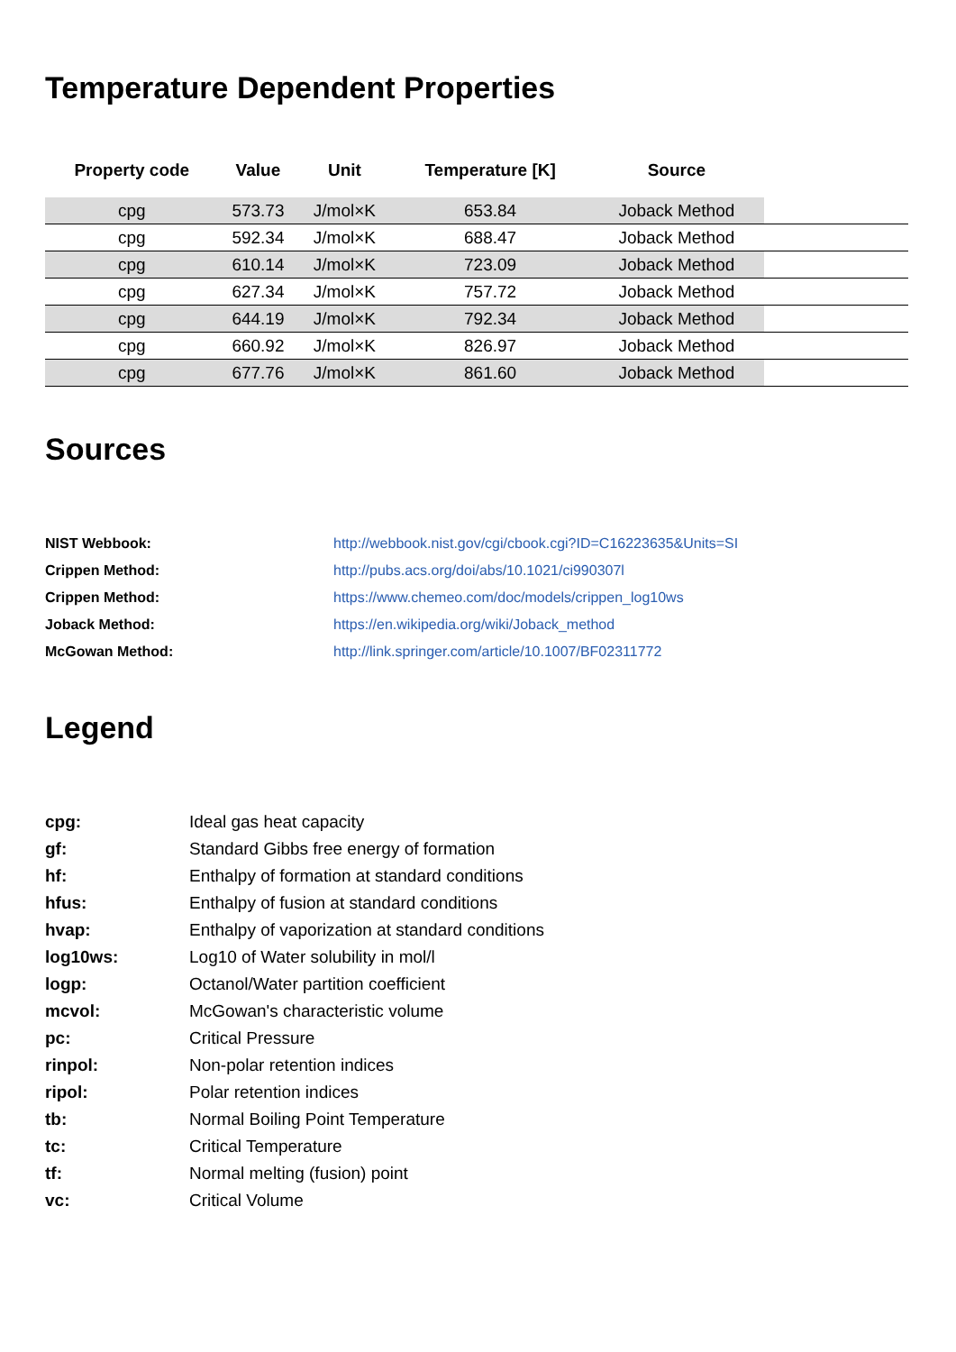Temperature Dependent Properties
| Property code | Value | Unit | Temperature [K] | Source | |
| --- | --- | --- | --- | --- | --- |
| cpg | 573.73 | J/mol×K | 653.84 | Joback Method | |
| cpg | 592.34 | J/mol×K | 688.47 | Joback Method | |
| cpg | 610.14 | J/mol×K | 723.09 | Joback Method | |
| cpg | 627.34 | J/mol×K | 757.72 | Joback Method | |
| cpg | 644.19 | J/mol×K | 792.34 | Joback Method | |
| cpg | 660.92 | J/mol×K | 826.97 | Joback Method | |
| cpg | 677.76 | J/mol×K | 861.60 | Joback Method | |
Sources
| NIST Webbook: | http://webbook.nist.gov/cgi/cbook.cgi?ID=C16223635&Units=SI |
| Crippen Method: | http://pubs.acs.org/doi/abs/10.1021/ci990307l |
| Crippen Method: | https://www.chemeo.com/doc/models/crippen_log10ws |
| Joback Method: | https://en.wikipedia.org/wiki/Joback_method |
| McGowan Method: | http://link.springer.com/article/10.1007/BF02311772 |
Legend
| cpg: | Ideal gas heat capacity |
| gf: | Standard Gibbs free energy of formation |
| hf: | Enthalpy of formation at standard conditions |
| hfus: | Enthalpy of fusion at standard conditions |
| hvap: | Enthalpy of vaporization at standard conditions |
| log10ws: | Log10 of Water solubility in mol/l |
| logp: | Octanol/Water partition coefficient |
| mcvol: | McGowan's characteristic volume |
| pc: | Critical Pressure |
| rinpol: | Non-polar retention indices |
| ripol: | Polar retention indices |
| tb: | Normal Boiling Point Temperature |
| tc: | Critical Temperature |
| tf: | Normal melting (fusion) point |
| vc: | Critical Volume |